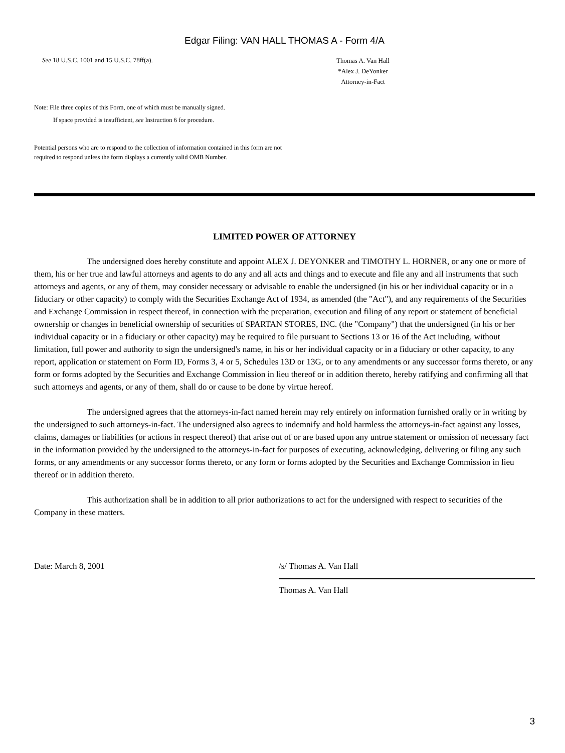Edgar Filing: VAN HALL THOMAS A - Form 4/A
See 18 U.S.C. 1001 and 15 U.S.C. 78ff(a).
Thomas A. Van Hall
*Alex J. DeYonker
Attorney-in-Fact
Note: File three copies of this Form, one of which must be manually signed.
If space provided is insufficient, see Instruction 6 for procedure.
Potential persons who are to respond to the collection of information contained in this form are not
required to respond unless the form displays a currently valid OMB Number.
LIMITED POWER OF ATTORNEY
The undersigned does hereby constitute and appoint ALEX J. DEYONKER and TIMOTHY L. HORNER, or any one or more of them, his or her true and lawful attorneys and agents to do any and all acts and things and to execute and file any and all instruments that such attorneys and agents, or any of them, may consider necessary or advisable to enable the undersigned (in his or her individual capacity or in a fiduciary or other capacity) to comply with the Securities Exchange Act of 1934, as amended (the "Act"), and any requirements of the Securities and Exchange Commission in respect thereof, in connection with the preparation, execution and filing of any report or statement of beneficial ownership or changes in beneficial ownership of securities of SPARTAN STORES, INC. (the "Company") that the undersigned (in his or her individual capacity or in a fiduciary or other capacity) may be required to file pursuant to Sections 13 or 16 of the Act including, without limitation, full power and authority to sign the undersigned's name, in his or her individual capacity or in a fiduciary or other capacity, to any report, application or statement on Form ID, Forms 3, 4 or 5, Schedules 13D or 13G, or to any amendments or any successor forms thereto, or any form or forms adopted by the Securities and Exchange Commission in lieu thereof or in addition thereto, hereby ratifying and confirming all that such attorneys and agents, or any of them, shall do or cause to be done by virtue hereof.
The undersigned agrees that the attorneys-in-fact named herein may rely entirely on information furnished orally or in writing by the undersigned to such attorneys-in-fact. The undersigned also agrees to indemnify and hold harmless the attorneys-in-fact against any losses, claims, damages or liabilities (or actions in respect thereof) that arise out of or are based upon any untrue statement or omission of necessary fact in the information provided by the undersigned to the attorneys-in-fact for purposes of executing, acknowledging, delivering or filing any such forms, or any amendments or any successor forms thereto, or any form or forms adopted by the Securities and Exchange Commission in lieu thereof or in addition thereto.
This authorization shall be in addition to all prior authorizations to act for the undersigned with respect to securities of the Company in these matters.
Date: March 8, 2001 /s/ Thomas A. Van Hall
Thomas A. Van Hall
3